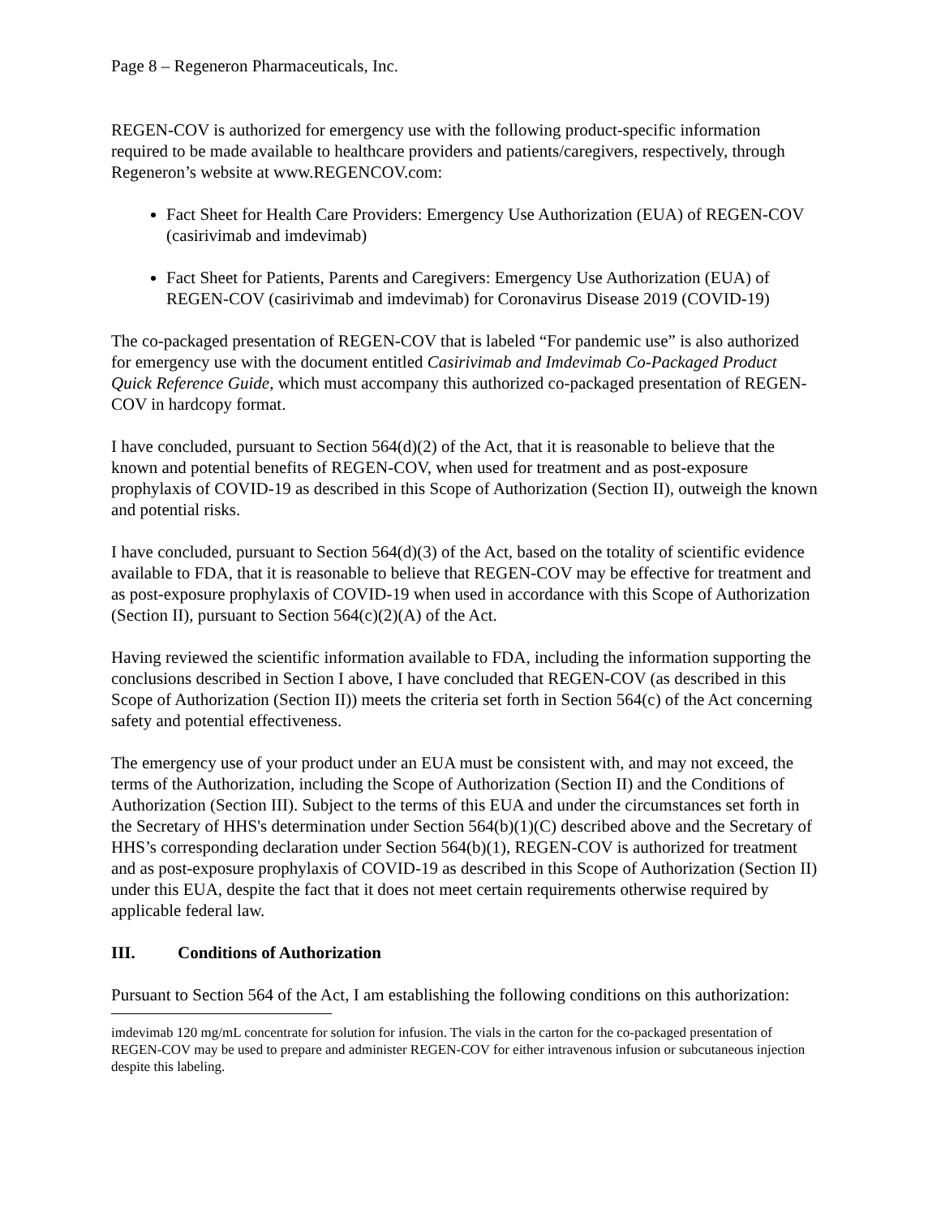Page 8 – Regeneron Pharmaceuticals, Inc.
REGEN-COV is authorized for emergency use with the following product-specific information required to be made available to healthcare providers and patients/caregivers, respectively, through Regeneron’s website at www.REGENCOV.com:
Fact Sheet for Health Care Providers: Emergency Use Authorization (EUA) of REGEN-COV (casirivimab and imdevimab)
Fact Sheet for Patients, Parents and Caregivers: Emergency Use Authorization (EUA) of REGEN-COV (casirivimab and imdevimab) for Coronavirus Disease 2019 (COVID-19)
The co-packaged presentation of REGEN-COV that is labeled “For pandemic use” is also authorized for emergency use with the document entitled Casirivimab and Imdevimab Co-Packaged Product Quick Reference Guide, which must accompany this authorized co-packaged presentation of REGEN-COV in hardcopy format.
I have concluded, pursuant to Section 564(d)(2) of the Act, that it is reasonable to believe that the known and potential benefits of REGEN-COV, when used for treatment and as post-exposure prophylaxis of COVID-19 as described in this Scope of Authorization (Section II), outweigh the known and potential risks.
I have concluded, pursuant to Section 564(d)(3) of the Act, based on the totality of scientific evidence available to FDA, that it is reasonable to believe that REGEN-COV may be effective for treatment and as post-exposure prophylaxis of COVID-19 when used in accordance with this Scope of Authorization (Section II), pursuant to Section 564(c)(2)(A) of the Act.
Having reviewed the scientific information available to FDA, including the information supporting the conclusions described in Section I above, I have concluded that REGEN-COV (as described in this Scope of Authorization (Section II)) meets the criteria set forth in Section 564(c) of the Act concerning safety and potential effectiveness.
The emergency use of your product under an EUA must be consistent with, and may not exceed, the terms of the Authorization, including the Scope of Authorization (Section II) and the Conditions of Authorization (Section III). Subject to the terms of this EUA and under the circumstances set forth in the Secretary of HHS's determination under Section 564(b)(1)(C) described above and the Secretary of HHS’s corresponding declaration under Section 564(b)(1), REGEN-COV is authorized for treatment and as post-exposure prophylaxis of COVID-19 as described in this Scope of Authorization (Section II) under this EUA, despite the fact that it does not meet certain requirements otherwise required by applicable federal law.
III. Conditions of Authorization
Pursuant to Section 564 of the Act, I am establishing the following conditions on this authorization:
imdevimab 120 mg/mL concentrate for solution for infusion. The vials in the carton for the co-packaged presentation of REGEN-COV may be used to prepare and administer REGEN-COV for either intravenous infusion or subcutaneous injection despite this labeling.